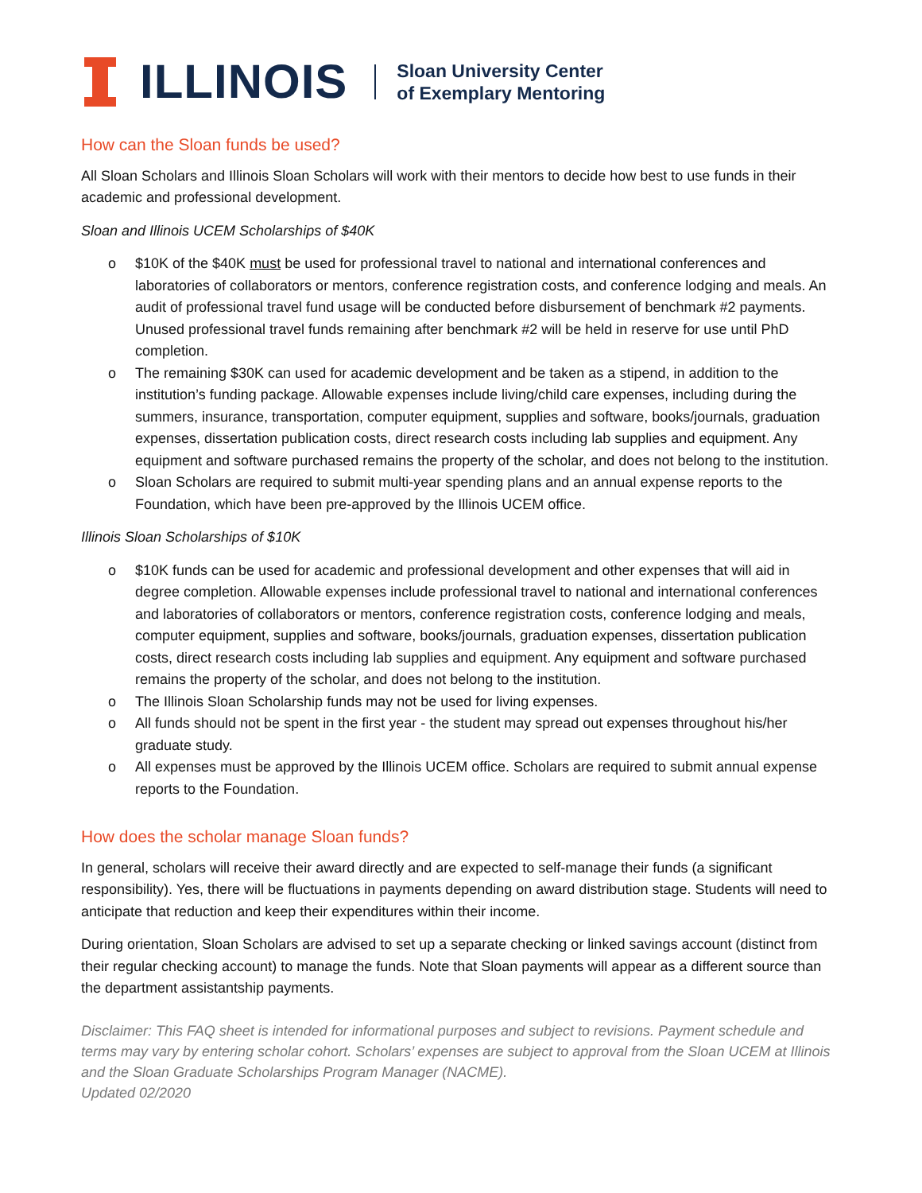ILLINOIS
Sloan University Center
of Exemplary Mentoring
How can the Sloan funds be used?
All Sloan Scholars and Illinois Sloan Scholars will work with their mentors to decide how best to use funds in their academic and professional development.
Sloan and Illinois UCEM Scholarships of $40K
o $10K of the $40K must be used for professional travel to national and international conferences and laboratories of collaborators or mentors, conference registration costs, and conference lodging and meals. An audit of professional travel fund usage will be conducted before disbursement of benchmark #2 payments. Unused professional travel funds remaining after benchmark #2 will be held in reserve for use until PhD completion.
o The remaining $30K can used for academic development and be taken as a stipend, in addition to the institution’s funding package. Allowable expenses include living/child care expenses, including during the summers, insurance, transportation, computer equipment, supplies and software, books/journals, graduation expenses, dissertation publication costs, direct research costs including lab supplies and equipment. Any equipment and software purchased remains the property of the scholar, and does not belong to the institution.
o Sloan Scholars are required to submit multi-year spending plans and an annual expense reports to the Foundation, which have been pre-approved by the Illinois UCEM office.
Illinois Sloan Scholarships of $10K
o $10K funds can be used for academic and professional development and other expenses that will aid in degree completion. Allowable expenses include professional travel to national and international conferences and laboratories of collaborators or mentors, conference registration costs, conference lodging and meals, computer equipment, supplies and software, books/journals, graduation expenses, dissertation publication costs, direct research costs including lab supplies and equipment. Any equipment and software purchased remains the property of the scholar, and does not belong to the institution.
o The Illinois Sloan Scholarship funds may not be used for living expenses.
o All funds should not be spent in the first year - the student may spread out expenses throughout his/her graduate study.
o All expenses must be approved by the Illinois UCEM office. Scholars are required to submit annual expense reports to the Foundation.
How does the scholar manage Sloan funds?
In general, scholars will receive their award directly and are expected to self-manage their funds (a significant responsibility). Yes, there will be fluctuations in payments depending on award distribution stage. Students will need to anticipate that reduction and keep their expenditures within their income.
During orientation, Sloan Scholars are advised to set up a separate checking or linked savings account (distinct from their regular checking account) to manage the funds. Note that Sloan payments will appear as a different source than the department assistantship payments.
Disclaimer: This FAQ sheet is intended for informational purposes and subject to revisions. Payment schedule and terms may vary by entering scholar cohort. Scholars’ expenses are subject to approval from the Sloan UCEM at Illinois and the Sloan Graduate Scholarships Program Manager (NACME).
Updated 02/2020